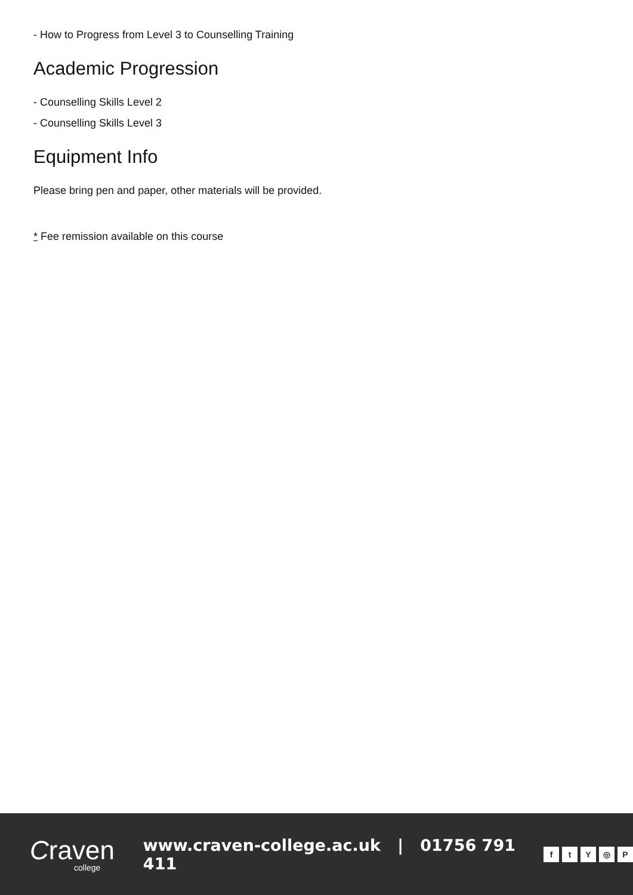- How to Progress from Level 3 to Counselling Training
Academic Progression
- Counselling Skills Level 2
- Counselling Skills Level 3
Equipment Info
Please bring pen and paper, other materials will be provided.
* Fee remission available on this course
Craven
college
www.craven-college.ac.uk | 01756 791 411
ftY ◎ P